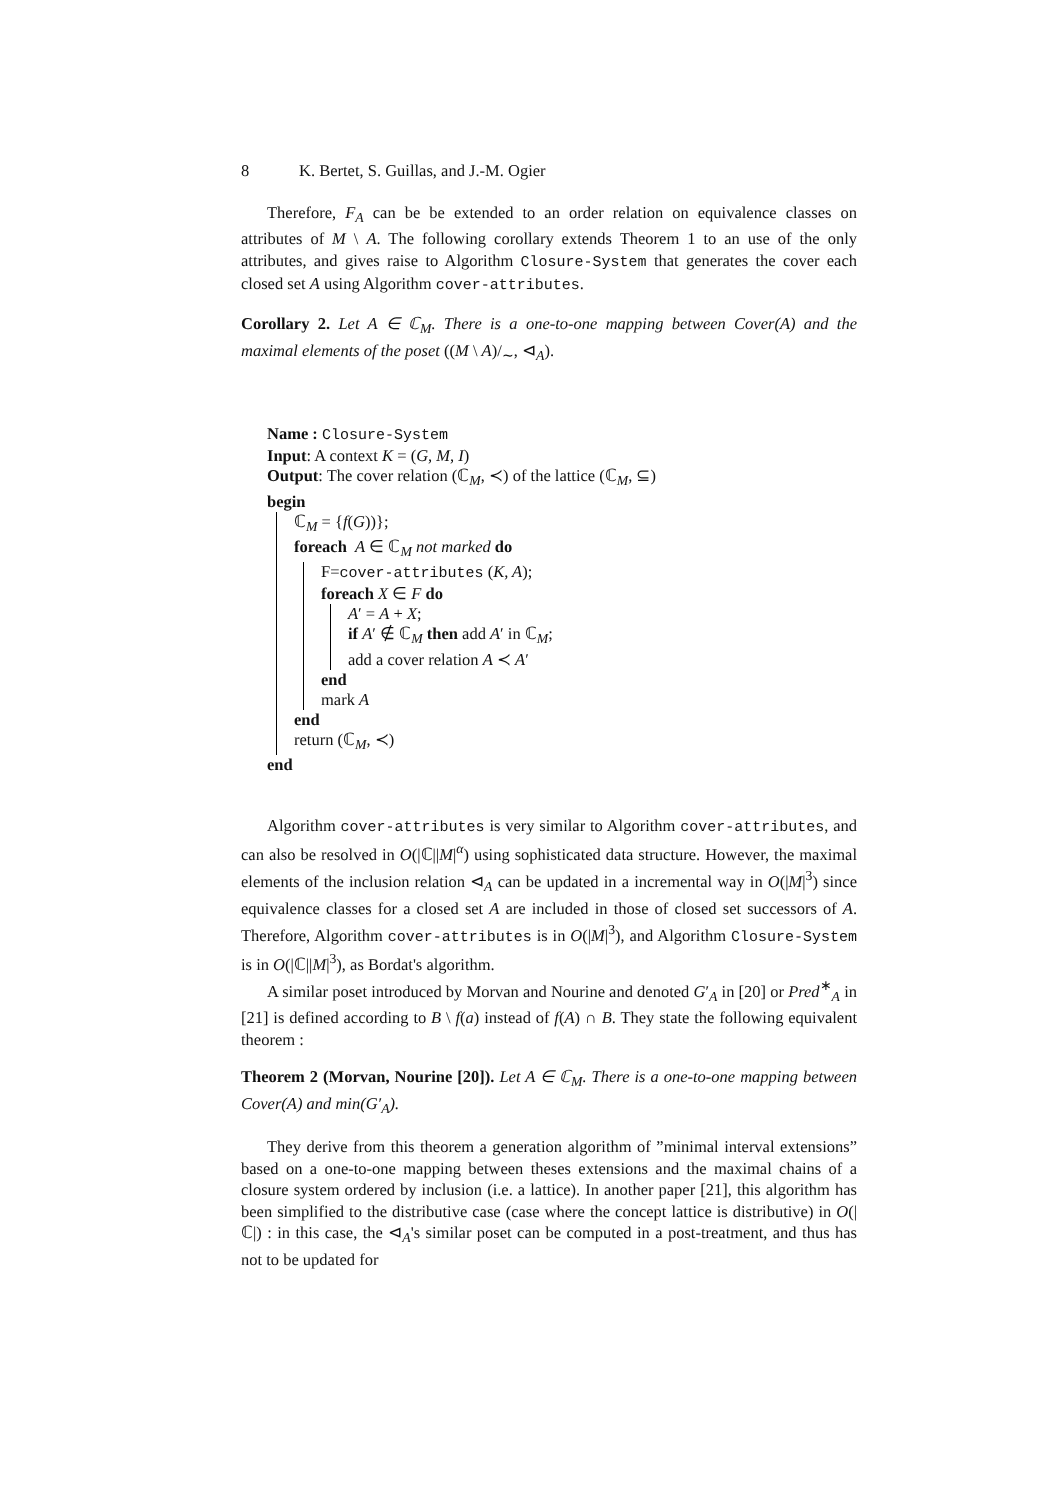8 K. Bertet, S. Guillas, and J.-M. Ogier
Therefore, F<sub>A</sub> can be be extended to an order relation on equivalence classes on attributes of M \ A. The following corollary extends Theorem 1 to an use of the only attributes, and gives raise to Algorithm Closure-System that generates the cover each closed set A using Algorithm cover-attributes.
Corollary 2. Let A ∈ ℂ<sub>M</sub>. There is a one-to-one mapping between Cover(A) and the maximal elements of the poset ((M \ A)/<sub>∼</sub>, ⊲<sub>A</sub>).
Name : Closure-System
Input: A context K = (G, M, I)
Output: The cover relation (ℂ<sub>M</sub>, ≺) of the lattice (ℂ<sub>M</sub>, ⊆)
begin
ℂ<sub>M</sub> = {f(G))};
foreach A ∈ ℂ<sub>M</sub> not marked do
F=cover-attributes (K, A);
foreach X ∈ F do
A′ = A + X;
if A′ ∉ ℂ<sub>M</sub> then add A′ in ℂ<sub>M</sub>;
add a cover relation A ≺ A′
end
mark A
end
return (ℂ<sub>M</sub>, ≺)
end
Algorithm cover-attributes is very similar to Algorithm cover-attributes, and can also be resolved in O(|ℂ||M|<sup>α</sup>) using sophisticated data structure. However, the maximal elements of the inclusion relation ⊲<sub>A</sub> can be updated in a incremental way in O(|M|<sup>3</sup>) since equivalence classes for a closed set A are included in those of closed set successors of A. Therefore, Algorithm cover-attributes is in O(|M|<sup>3</sup>), and Algorithm Closure-System is in O(|ℂ||M|<sup>3</sup>), as Bordat's algorithm.
A similar poset introduced by Morvan and Nourine and denoted G′<sub>A</sub> in [20] or Pred<sup>∗</sup><sub>A</sub> in [21] is defined according to B \ f(a) instead of f(A) ∩ B. They state the following equivalent theorem :
Theorem 2 (Morvan, Nourine [20]). Let A ∈ ℂ<sub>M</sub>. There is a one-to-one mapping between Cover(A) and min(G′<sub>A</sub>).
They derive from this theorem a generation algorithm of ”minimal interval extensions” based on a one-to-one mapping between theses extensions and the maximal chains of a closure system ordered by inclusion (i.e. a lattice). In another paper [21], this algorithm has been simplified to the distributive case (case where the concept lattice is distributive) in O(|ℂ|) : in this case, the ⊲<sub>A</sub>'s similar poset can be computed in a post-treatment, and thus has not to be updated for